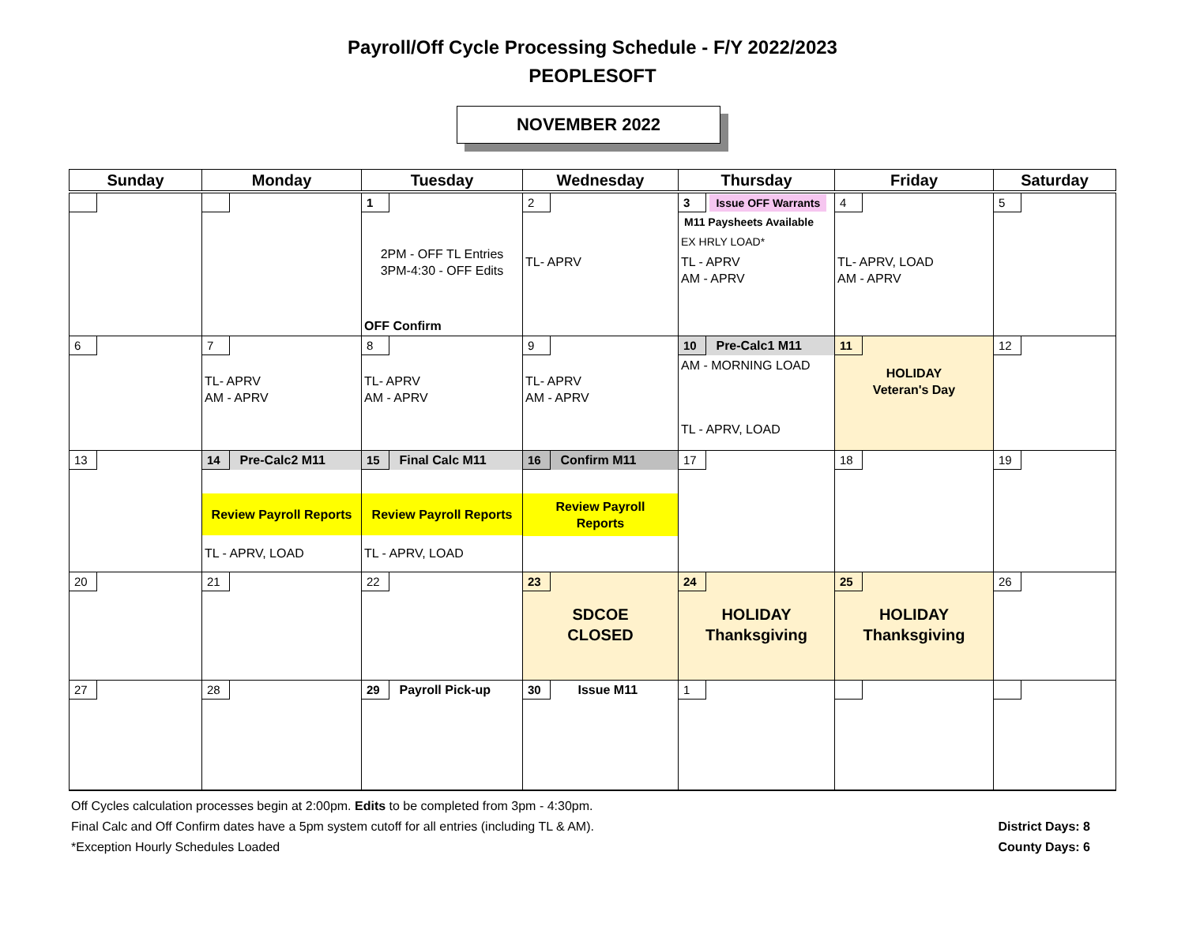Payroll/Off Cycle Processing Schedule - F/Y 2022/2023
PEOPLESOFT
NOVEMBER 2022
| Sunday | Monday | Tuesday | Wednesday | Thursday | Friday | Saturday |
| --- | --- | --- | --- | --- | --- | --- |
| | | 1 2PM - OFF TL Entries 3PM-4:30 - OFF Edits OFF Confirm | 2 TL- APRV | 3 Issue OFF Warrants M11 Paysheets Available EX HRLY LOAD* TL - APRV AM - APRV | 4 TL- APRV, LOAD AM - APRV | 5 |
| 6 | 7 TL- APRV AM - APRV | 8 TL- APRV AM - APRV | 9 TL- APRV AM - APRV | 10 Pre-Calc1 M11 AM - MORNING LOAD TL - APRV, LOAD | 11 HOLIDAY Veteran's Day | 12 |
| 13 | 14 Pre-Calc2 M11 Review Payroll Reports TL - APRV, LOAD | 15 Final Calc M11 Review Payroll Reports TL - APRV, LOAD | 16 Confirm M11 Review Payroll Reports | 17 | 18 | 19 |
| 20 | 21 | 22 | 23 SDCOE CLOSED | 24 HOLIDAY Thanksgiving | 25 HOLIDAY Thanksgiving | 26 |
| 27 | 28 | 29 Payroll Pick-up | 30 Issue M11 | 1 | | |
Off Cycles calculation processes begin at 2:00pm. Edits to be completed from 3pm - 4:30pm.
District Days: 8 Final Calc and Off Confirm dates have a 5pm system cutoff for all entries (including TL & AM).
County Days: 6 *Exception Hourly Schedules Loaded